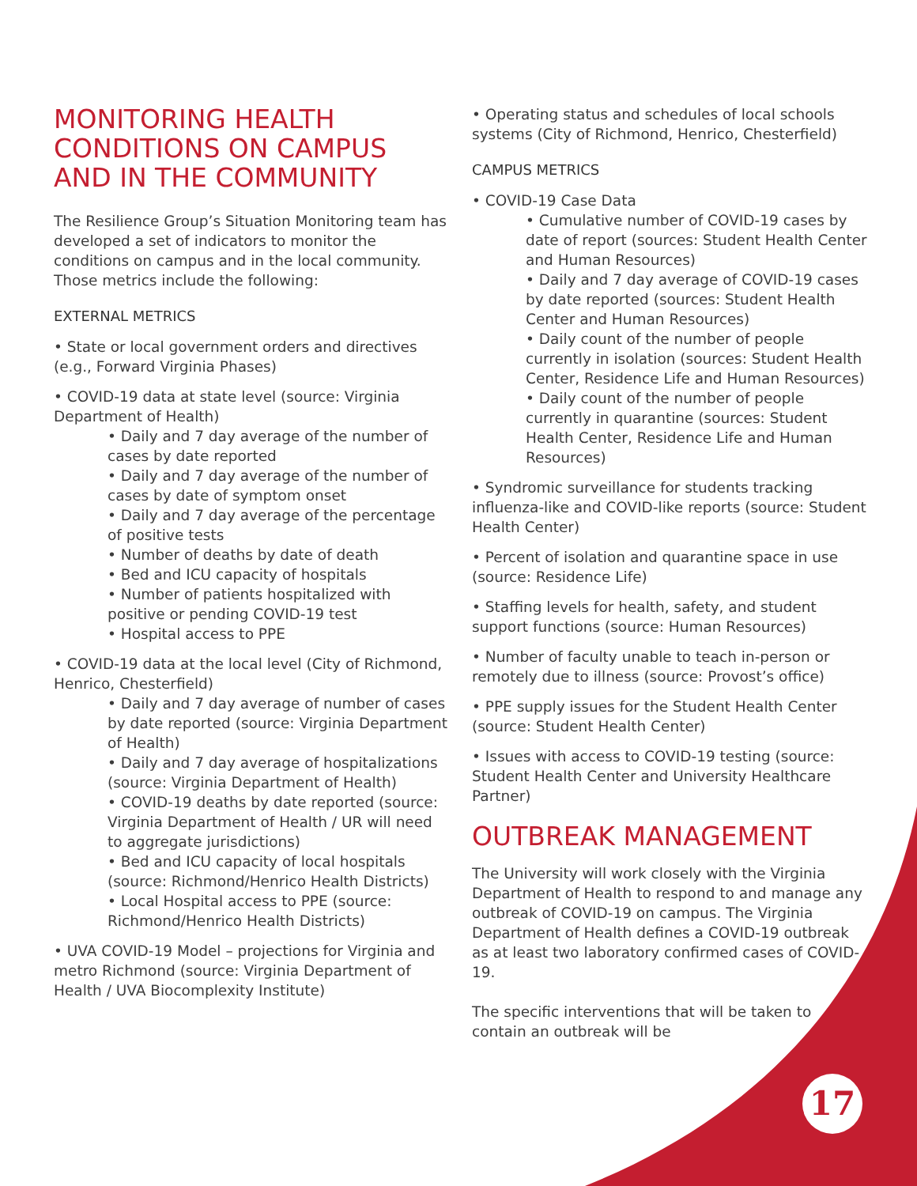MONITORING HEALTH CONDITIONS ON CAMPUS AND IN THE COMMUNITY
The Resilience Group’s Situation Monitoring team has developed a set of indicators to monitor the conditions on campus and in the local community. Those metrics include the following:
EXTERNAL METRICS
• State or local government orders and directives (e.g., Forward Virginia Phases)
• COVID-19 data at state level (source: Virginia Department of Health)
• Daily and 7 day average of the number of cases by date reported
• Daily and 7 day average of the number of cases by date of symptom onset
• Daily and 7 day average of the percentage of positive tests
• Number of deaths by date of death
• Bed and ICU capacity of hospitals
• Number of patients hospitalized with positive or pending COVID-19 test
• Hospital access to PPE
• COVID-19 data at the local level (City of Richmond, Henrico, Chesterfield)
• Daily and 7 day average of number of cases by date reported (source: Virginia Department of Health)
• Daily and 7 day average of hospitalizations (source: Virginia Department of Health)
• COVID-19 deaths by date reported (source: Virginia Department of Health / UR will need to aggregate jurisdictions)
• Bed and ICU capacity of local hospitals (source: Richmond/Henrico Health Districts)
• Local Hospital access to PPE (source: Richmond/Henrico Health Districts)
• UVA COVID-19 Model – projections for Virginia and metro Richmond (source: Virginia Department of Health / UVA Biocomplexity Institute)
• Operating status and schedules of local schools systems (City of Richmond, Henrico, Chesterfield)
CAMPUS METRICS
• COVID-19 Case Data
• Cumulative number of COVID-19 cases by date of report (sources: Student Health Center and Human Resources)
• Daily and 7 day average of COVID-19 cases by date reported (sources: Student Health Center and Human Resources)
• Daily count of the number of people currently in isolation (sources: Student Health Center, Residence Life and Human Resources)
• Daily count of the number of people currently in quarantine (sources: Student Health Center, Residence Life and Human Resources)
• Syndromic surveillance for students tracking influenza-like and COVID-like reports (source: Student Health Center)
• Percent of isolation and quarantine space in use (source: Residence Life)
• Staffing levels for health, safety, and student support functions (source: Human Resources)
• Number of faculty unable to teach in-person or remotely due to illness (source: Provost’s office)
• PPE supply issues for the Student Health Center (source: Student Health Center)
• Issues with access to COVID-19 testing (source: Student Health Center and University Healthcare Partner)
OUTBREAK MANAGEMENT
The University will work closely with the Virginia Department of Health to respond to and manage any outbreak of COVID-19 on campus. The Virginia Department of Health defines a COVID-19 outbreak as at least two laboratory confirmed cases of COVID-19.
The specific interventions that will be taken to contain an outbreak will be
17